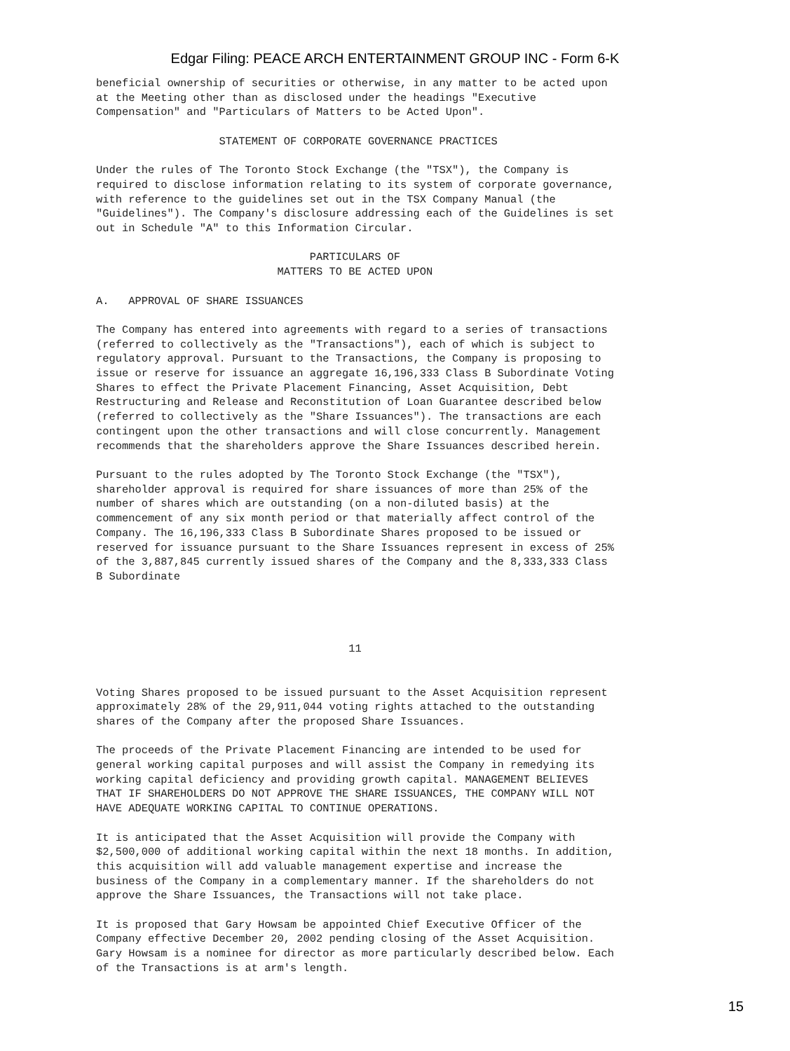Edgar Filing: PEACE ARCH ENTERTAINMENT GROUP INC - Form 6-K
beneficial ownership of securities or otherwise, in any matter to be acted upon
at the Meeting other than as disclosed under the headings "Executive
Compensation" and "Particulars of Matters to be Acted Upon".

                   STATEMENT OF CORPORATE GOVERNANCE PRACTICES

Under the rules of The Toronto Stock Exchange (the "TSX"), the Company is
required to disclose information relating to its system of corporate governance,
with reference to the guidelines set out in the TSX Company Manual (the
"Guidelines"). The Company's disclosure addressing each of the Guidelines is set
out in Schedule "A" to this Information Circular.

                                 PARTICULARS OF
                            MATTERS TO BE ACTED UPON

A.   APPROVAL OF SHARE ISSUANCES

The Company has entered into agreements with regard to a series of transactions
(referred to collectively as the "Transactions"), each of which is subject to
regulatory approval. Pursuant to the Transactions, the Company is proposing to
issue or reserve for issuance an aggregate 16,196,333 Class B Subordinate Voting
Shares to effect the Private Placement Financing, Asset Acquisition, Debt
Restructuring and Release and Reconstitution of Loan Guarantee described below
(referred to collectively as the "Share Issuances"). The transactions are each
contingent upon the other transactions and will close concurrently. Management
recommends that the shareholders approve the Share Issuances described herein.

Pursuant to the rules adopted by The Toronto Stock Exchange (the "TSX"),
shareholder approval is required for share issuances of more than 25% of the
number of shares which are outstanding (on a non-diluted basis) at the
commencement of any six month period or that materially affect control of the
Company. The 16,196,333 Class B Subordinate Shares proposed to be issued or
reserved for issuance pursuant to the Share Issuances represent in excess of 25%
of the 3,887,845 currently issued shares of the Company and the 8,333,333 Class
B Subordinate




                                       11


Voting Shares proposed to be issued pursuant to the Asset Acquisition represent
approximately 28% of the 29,911,044 voting rights attached to the outstanding
shares of the Company after the proposed Share Issuances.

The proceeds of the Private Placement Financing are intended to be used for
general working capital purposes and will assist the Company in remedying its
working capital deficiency and providing growth capital. MANAGEMENT BELIEVES
THAT IF SHAREHOLDERS DO NOT APPROVE THE SHARE ISSUANCES, THE COMPANY WILL NOT
HAVE ADEQUATE WORKING CAPITAL TO CONTINUE OPERATIONS.

It is anticipated that the Asset Acquisition will provide the Company with
$2,500,000 of additional working capital within the next 18 months. In addition,
this acquisition will add valuable management expertise and increase the
business of the Company in a complementary manner. If the shareholders do not
approve the Share Issuances, the Transactions will not take place.

It is proposed that Gary Howsam be appointed Chief Executive Officer of the
Company effective December 20, 2002 pending closing of the Asset Acquisition.
Gary Howsam is a nominee for director as more particularly described below. Each
of the Transactions is at arm's length.
15